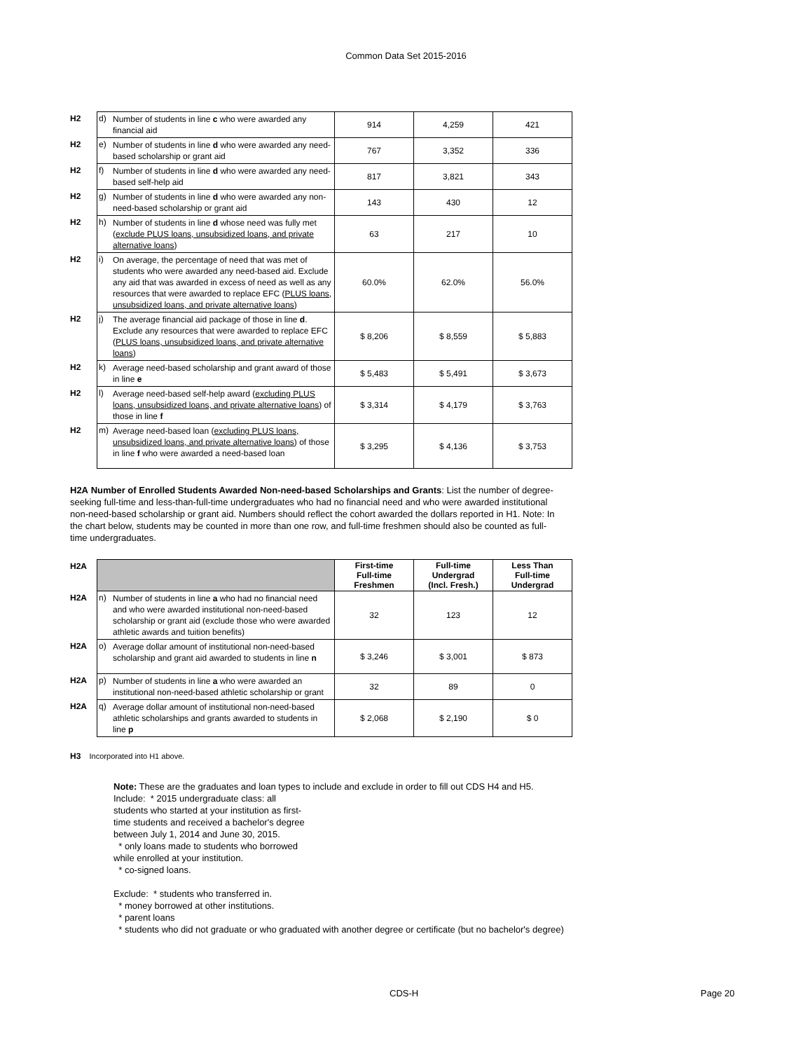Common Data Set 2015-2016
| H2 | d) | Number of students in line c who were awarded any financial aid | 914 | 4,259 | 421 |
| H2 | e) | Number of students in line d who were awarded any need-based scholarship or grant aid | 767 | 3,352 | 336 |
| H2 | f) | Number of students in line d who were awarded any need-based self-help aid | 817 | 3,821 | 343 |
| H2 | g) | Number of students in line d who were awarded any non-need-based scholarship or grant aid | 143 | 430 | 12 |
| H2 | h) | Number of students in line d whose need was fully met ( exclude PLUS loans, unsubsidized loans, and private alternative loans ) | 63 | 217 | 10 |
| H2 | i) | On average, the percentage of need that was met of students who were awarded any need-based aid. Exclude any aid that was awarded in excess of need as well as any resources that were awarded to replace EFC ( PLUS loans, unsubsidized loans, and private alternative loans ) | 60.0% | 62.0% | 56.0% |
| H2 | j) | The average financial aid package of those in line d . Exclude any resources that were awarded to replace EFC ( PLUS loans, unsubsidized loans, and private alternative loans ) | $ 8,206 | $ 8,559 | $ 5,883 |
| H2 | k) | Average need-based scholarship and grant award of those in line e | $ 5,483 | $ 5,491 | $ 3,673 |
| H2 | l) | Average need-based self-help award ( excluding PLUS loans, unsubsidized loans, and private alternative loans ) of those in line f | $ 3,314 | $ 4,179 | $ 3,763 |
| H2 | m) | Average need-based loan ( excluding PLUS loans, unsubsidized loans, and private alternative loans ) of those in line f who were awarded a need-based loan | $ 3,295 | $ 4,136 | $ 3,753 |
H2A Number of Enrolled Students Awarded Non-need-based Scholarships and Grants: List the number of degree-seeking full-time and less-than-full-time undergraduates who had no financial need and who were awarded institutional non-need-based scholarship or grant aid. Numbers should reflect the cohort awarded the dollars reported in H1. Note: In the chart below, students may be counted in more than one row, and full-time freshmen should also be counted as full-time undergraduates.
| H2A | | | First-time Full-time Freshmen | Full-time Undergrad (Incl. Fresh.) | Less Than Full-time Undergrad |
| H2A | n) | Number of students in line a who had no financial need and who were awarded institutional non-need-based scholarship or grant aid (exclude those who were awarded athletic awards and tuition benefits) | 32 | 123 | 12 |
| H2A | o) | Average dollar amount of institutional non-need-based scholarship and grant aid awarded to students in line n | $ 3,246 | $ 3,001 | $ 873 |
| H2A | p) | Number of students in line a who were awarded an institutional non-need-based athletic scholarship or grant | 32 | 89 | 0 |
| H2A | q) | Average dollar amount of institutional non-need-based athletic scholarships and grants awarded to students in line p | $ 2,068 | $ 2,190 | $ 0 |
H3 Incorporated into H1 above.
Note: These are the graduates and loan types to include and exclude in order to fill out CDS H4 and H5.
Include: * 2015 undergraduate class: all
students who started at your institution as first-
time students and received a bachelor's degree
between July 1, 2014 and June 30, 2015.
* only loans made to students who borrowed
while enrolled at your institution.
* co-signed loans.
Exclude: * students who transferred in.
* money borrowed at other institutions.
* parent loans
* students who did not graduate or who graduated with another degree or certificate (but no bachelor's degree)
CDS-H Page 20